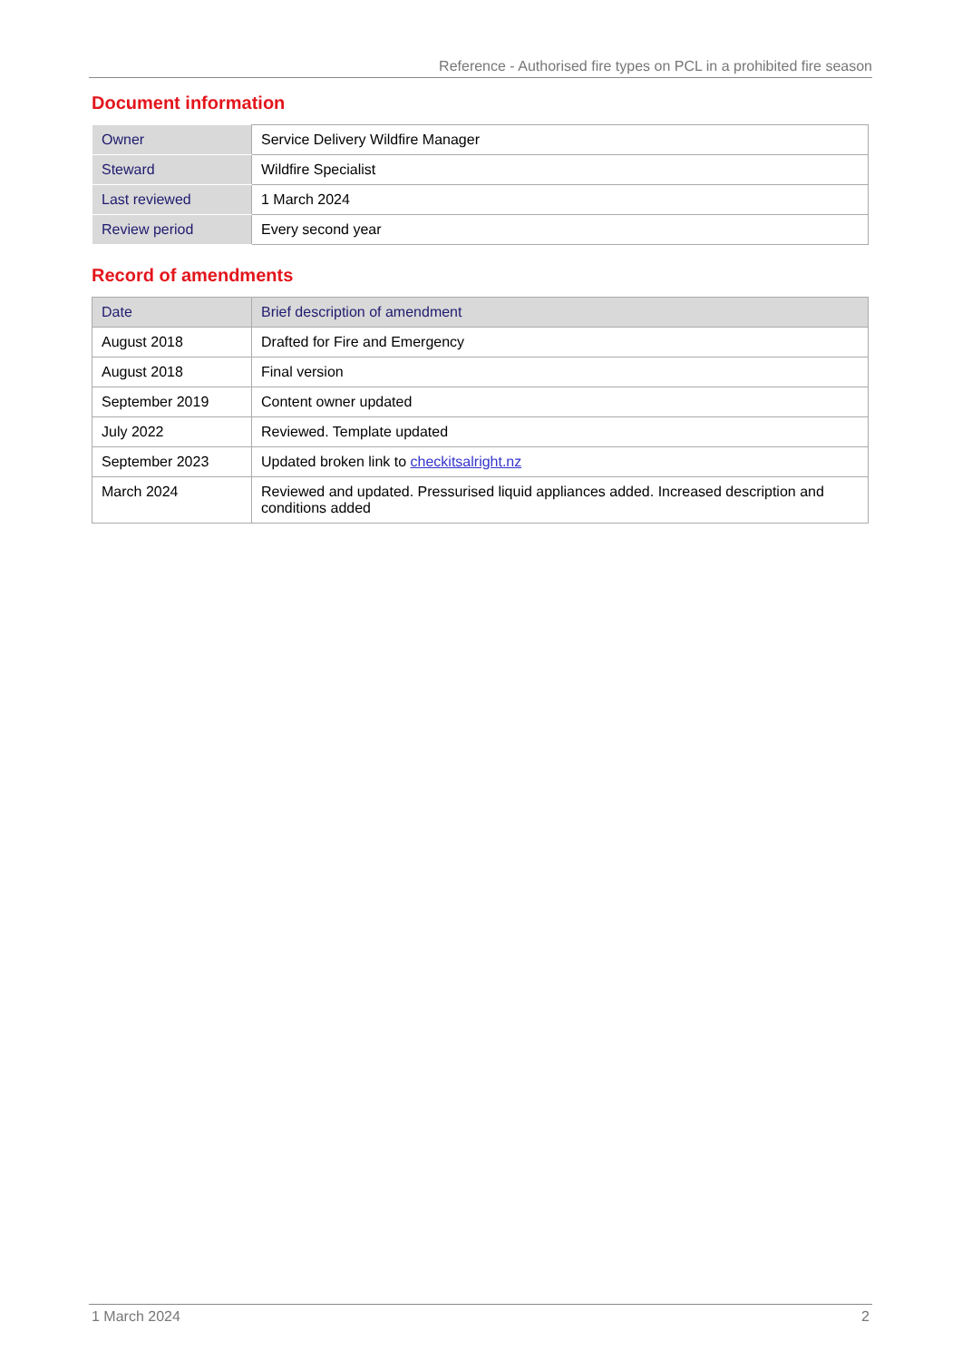Reference - Authorised fire types on PCL in a prohibited fire season
Document information
| Owner | Service Delivery Wildfire Manager |
| Steward | Wildfire Specialist |
| Last reviewed | 1 March 2024 |
| Review period | Every second year |
Record of amendments
| Date | Brief description of amendment |
| --- | --- |
| August 2018 | Drafted for Fire and Emergency |
| August 2018 | Final version |
| September 2019 | Content owner updated |
| July 2022 | Reviewed. Template updated |
| September 2023 | Updated broken link to checkitsalright.nz |
| March 2024 | Reviewed and updated. Pressurised liquid appliances added. Increased description and conditions added |
1 March 2024 2